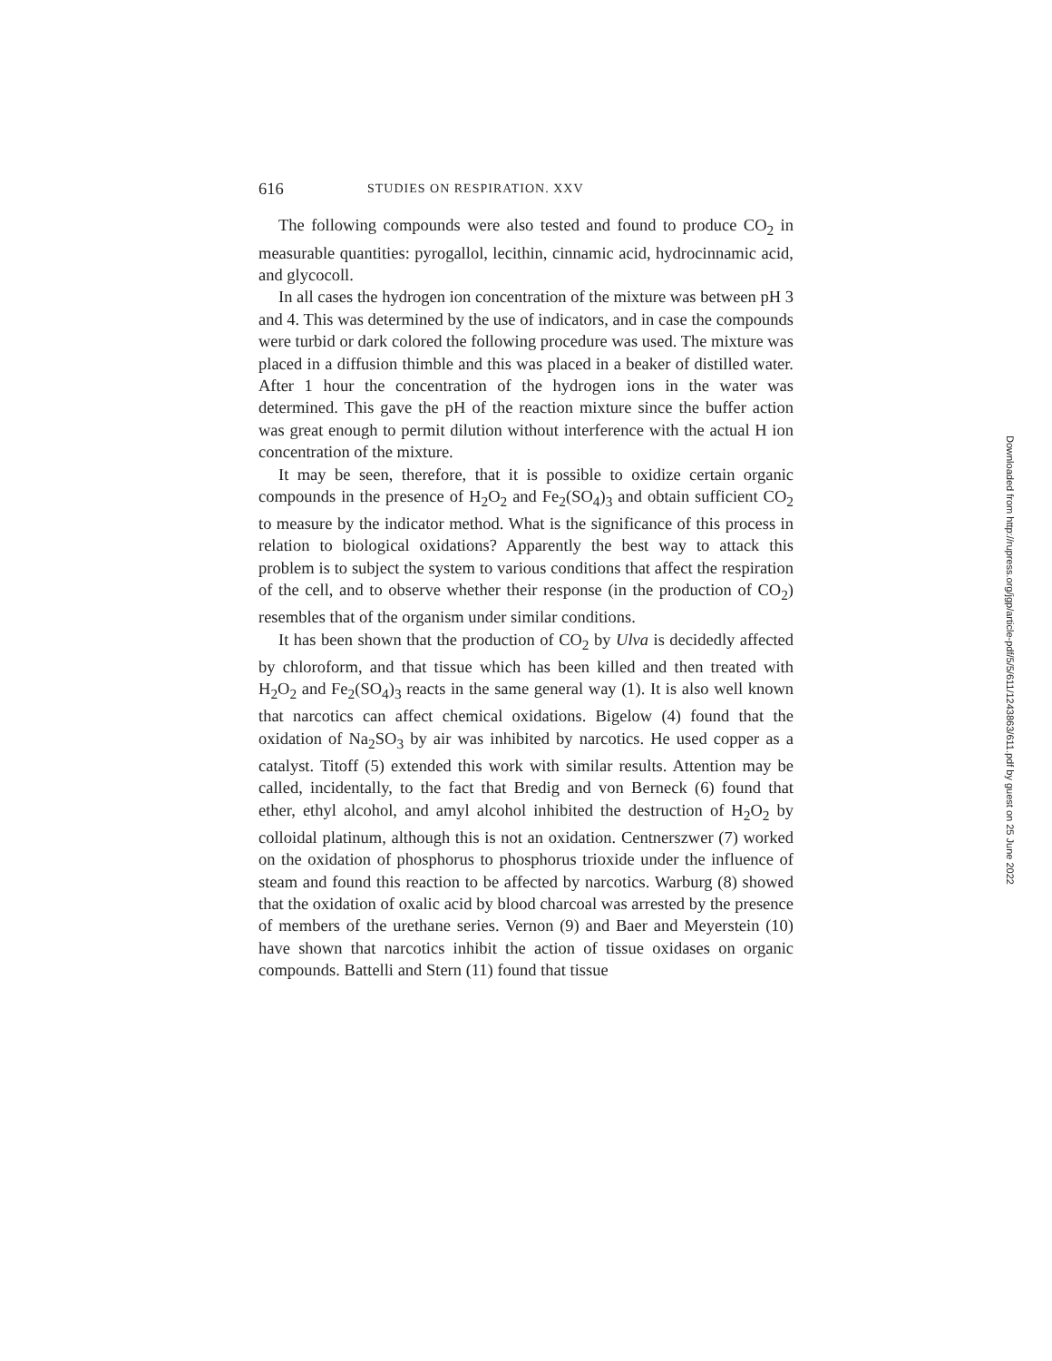616 STUDIES ON RESPIRATION. XXV
The following compounds were also tested and found to produce CO<sub>2</sub> in measurable quantities: pyrogallol, lecithin, cinnamic acid, hydrocinnamic acid, and glycocoll.
In all cases the hydrogen ion concentration of the mixture was between pH 3 and 4. This was determined by the use of indicators, and in case the compounds were turbid or dark colored the following procedure was used. The mixture was placed in a diffusion thimble and this was placed in a beaker of distilled water. After 1 hour the concentration of the hydrogen ions in the water was determined. This gave the pH of the reaction mixture since the buffer action was great enough to permit dilution without interference with the actual H ion concentration of the mixture.
It may be seen, therefore, that it is possible to oxidize certain organic compounds in the presence of H<sub>2</sub>O<sub>2</sub> and Fe<sub>2</sub>(SO<sub>4</sub>)<sub>3</sub> and obtain sufficient CO<sub>2</sub> to measure by the indicator method. What is the significance of this process in relation to biological oxidations? Apparently the best way to attack this problem is to subject the system to various conditions that affect the respiration of the cell, and to observe whether their response (in the production of CO<sub>2</sub>) resembles that of the organism under similar conditions.
It has been shown that the production of CO<sub>2</sub> by Ulva is decidedly affected by chloroform, and that tissue which has been killed and then treated with H<sub>2</sub>O<sub>2</sub> and Fe<sub>2</sub>(SO<sub>4</sub>)<sub>3</sub> reacts in the same general way (1). It is also well known that narcotics can affect chemical oxidations. Bigelow (4) found that the oxidation of Na<sub>2</sub>SO<sub>3</sub> by air was inhibited by narcotics. He used copper as a catalyst. Titoff (5) extended this work with similar results. Attention may be called, incidentally, to the fact that Bredig and von Berneck (6) found that ether, ethyl alcohol, and amyl alcohol inhibited the destruction of H<sub>2</sub>O<sub>2</sub> by colloidal platinum, although this is not an oxidation. Centnerszwer (7) worked on the oxidation of phosphorus to phosphorus trioxide under the influence of steam and found this reaction to be affected by narcotics. Warburg (8) showed that the oxidation of oxalic acid by blood charcoal was arrested by the presence of members of the urethane series. Vernon (9) and Baer and Meyerstein (10) have shown that narcotics inhibit the action of tissue oxidases on organic compounds. Battelli and Stern (11) found that tissue
Downloaded from http://rupress.org/jgp/article-pdf/5/5/611/1243863/611.pdf by guest on 25 June 2022